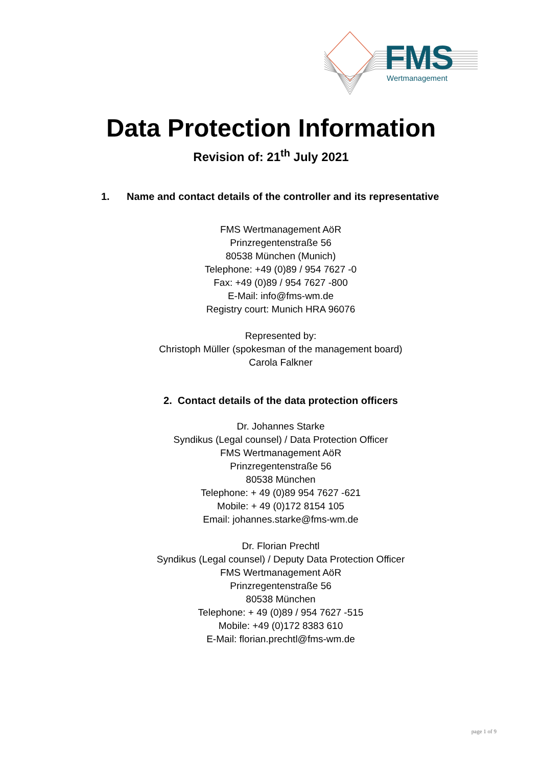FMS Wertmanagement
Data Protection Information
Revision of: 21<sup>th</sup> July 2021
1. Name and contact details of the controller and its representative
FMS Wertmanagement AöR
Prinzregentenstraße 56
80538 München (Munich)
Telephone: +49 (0)89 / 954 7627 -0
Fax: +49 (0)89 / 954 7627 -800
E-Mail: info@fms-wm.de
Registry court: Munich HRA 96076
Represented by:
Christoph Müller (spokesman of the management board)
Carola Falkner
2. Contact details of the data protection officers
Dr. Johannes Starke
Syndikus (Legal counsel) / Data Protection Officer
FMS Wertmanagement AöR
Prinzregentenstraße 56
80538 München
Telephone: + 49 (0)89 954 7627 -621
Mobile: + 49 (0)172 8154 105
Email: johannes.starke@fms-wm.de
Dr. Florian Prechtl
Syndikus (Legal counsel) / Deputy Data Protection Officer
FMS Wertmanagement AöR
Prinzregentenstraße 56
80538 München
Telephone: + 49 (0)89 / 954 7627 -515
Mobile: +49 (0)172 8383 610
E-Mail: florian.prechtl@fms-wm.de
page 1 of 9